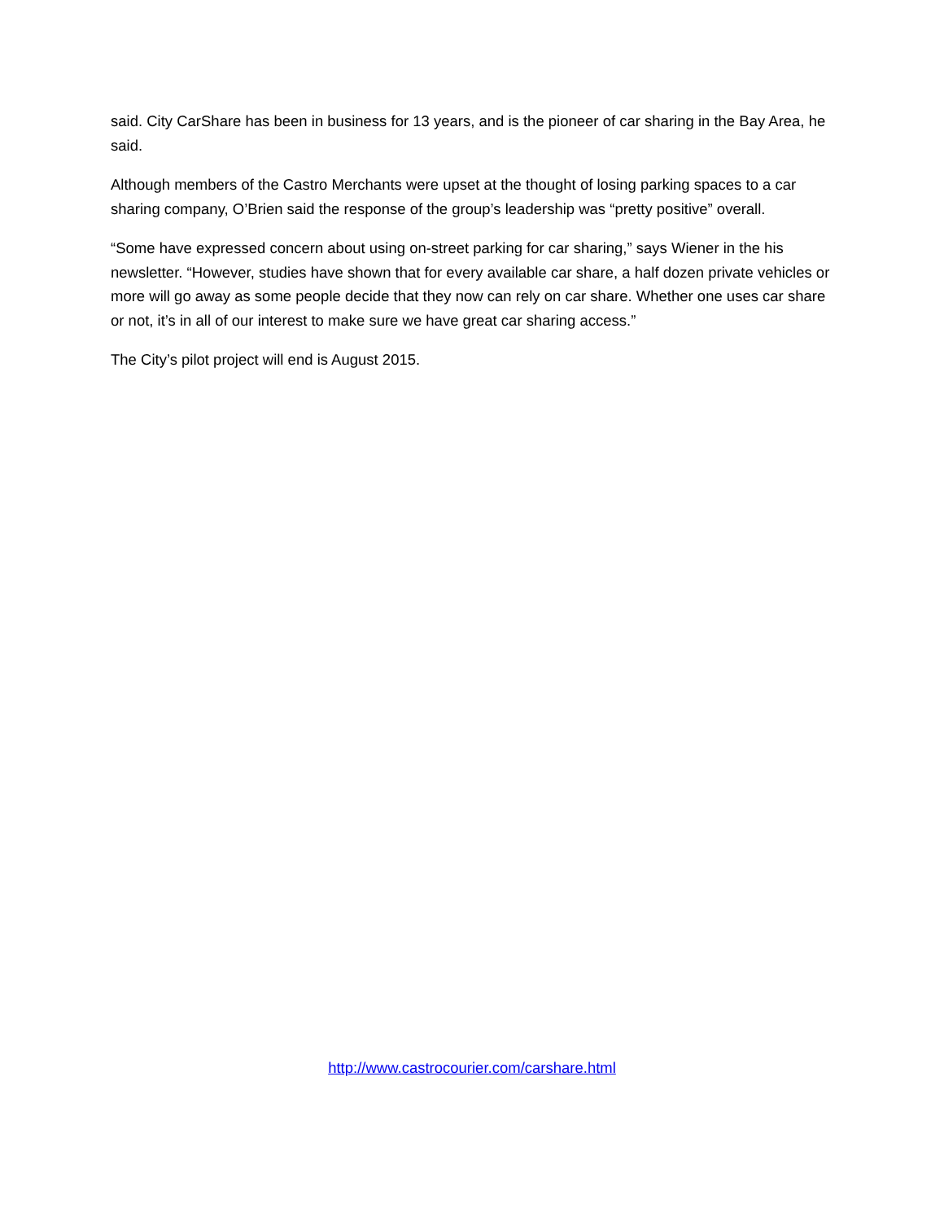said. City CarShare has been in business for 13 years, and is the pioneer of car sharing in the Bay Area, he said.
Although members of the Castro Merchants were upset at the thought of losing parking spaces to a car sharing company, O’Brien said the response of the group’s leadership was “pretty positive” overall.
“Some have expressed concern about using on-street parking for car sharing,” says Wiener in the his newsletter. “However, studies have shown that for every available car share, a half dozen private vehicles or more will go away as some people decide that they now can rely on car share. Whether one uses car share or not, it’s in all of our interest to make sure we have great car sharing access.”
The City’s pilot project will end is August 2015.
http://www.castrocourier.com/carshare.html